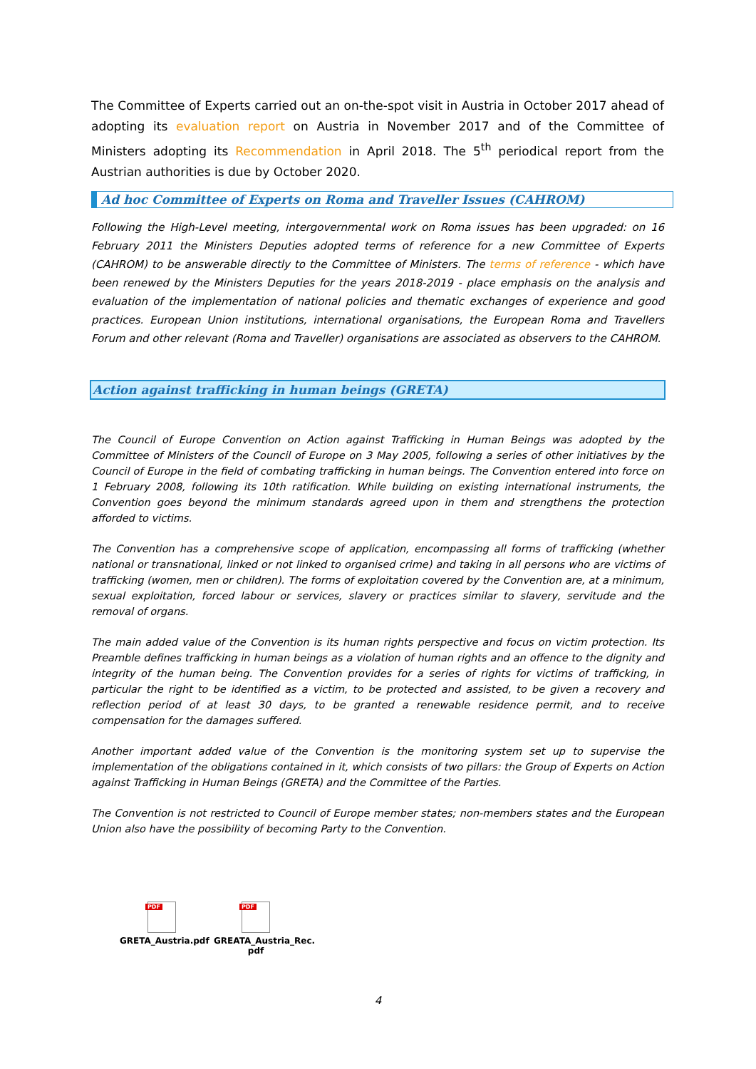The Committee of Experts carried out an on-the-spot visit in Austria in October 2017 ahead of adopting its evaluation report on Austria in November 2017 and of the Committee of Ministers adopting its Recommendation in April 2018. The 5<sup>th</sup> periodical report from the Austrian authorities is due by October 2020.
Ad hoc Committee of Experts on Roma and Traveller Issues (CAHROM)
Following the High-Level meeting, intergovernmental work on Roma issues has been upgraded: on 16 February 2011 the Ministers Deputies adopted terms of reference for a new Committee of Experts (CAHROM) to be answerable directly to the Committee of Ministers. The terms of reference - which have been renewed by the Ministers Deputies for the years 2018-2019 - place emphasis on the analysis and evaluation of the implementation of national policies and thematic exchanges of experience and good practices. European Union institutions, international organisations, the European Roma and Travellers Forum and other relevant (Roma and Traveller) organisations are associated as observers to the CAHROM.
Action against trafficking in human beings (GRETA)
The Council of Europe Convention on Action against Trafficking in Human Beings was adopted by the Committee of Ministers of the Council of Europe on 3 May 2005, following a series of other initiatives by the Council of Europe in the field of combating trafficking in human beings. The Convention entered into force on 1 February 2008, following its 10th ratification. While building on existing international instruments, the Convention goes beyond the minimum standards agreed upon in them and strengthens the protection afforded to victims.
The Convention has a comprehensive scope of application, encompassing all forms of trafficking (whether national or transnational, linked or not linked to organised crime) and taking in all persons who are victims of trafficking (women, men or children). The forms of exploitation covered by the Convention are, at a minimum, sexual exploitation, forced labour or services, slavery or practices similar to slavery, servitude and the removal of organs.
The main added value of the Convention is its human rights perspective and focus on victim protection. Its Preamble defines trafficking in human beings as a violation of human rights and an offence to the dignity and integrity of the human being. The Convention provides for a series of rights for victims of trafficking, in particular the right to be identified as a victim, to be protected and assisted, to be given a recovery and reflection period of at least 30 days, to be granted a renewable residence permit, and to receive compensation for the damages suffered.
Another important added value of the Convention is the monitoring system set up to supervise the implementation of the obligations contained in it, which consists of two pillars: the Group of Experts on Action against Trafficking in Human Beings (GRETA) and the Committee of the Parties.
The Convention is not restricted to Council of Europe member states; non-members states and the European Union also have the possibility of becoming Party to the Convention.
PDF
GRETA_Austria.pdf
PDF
GREATA_Austria_Rec. pdf
4